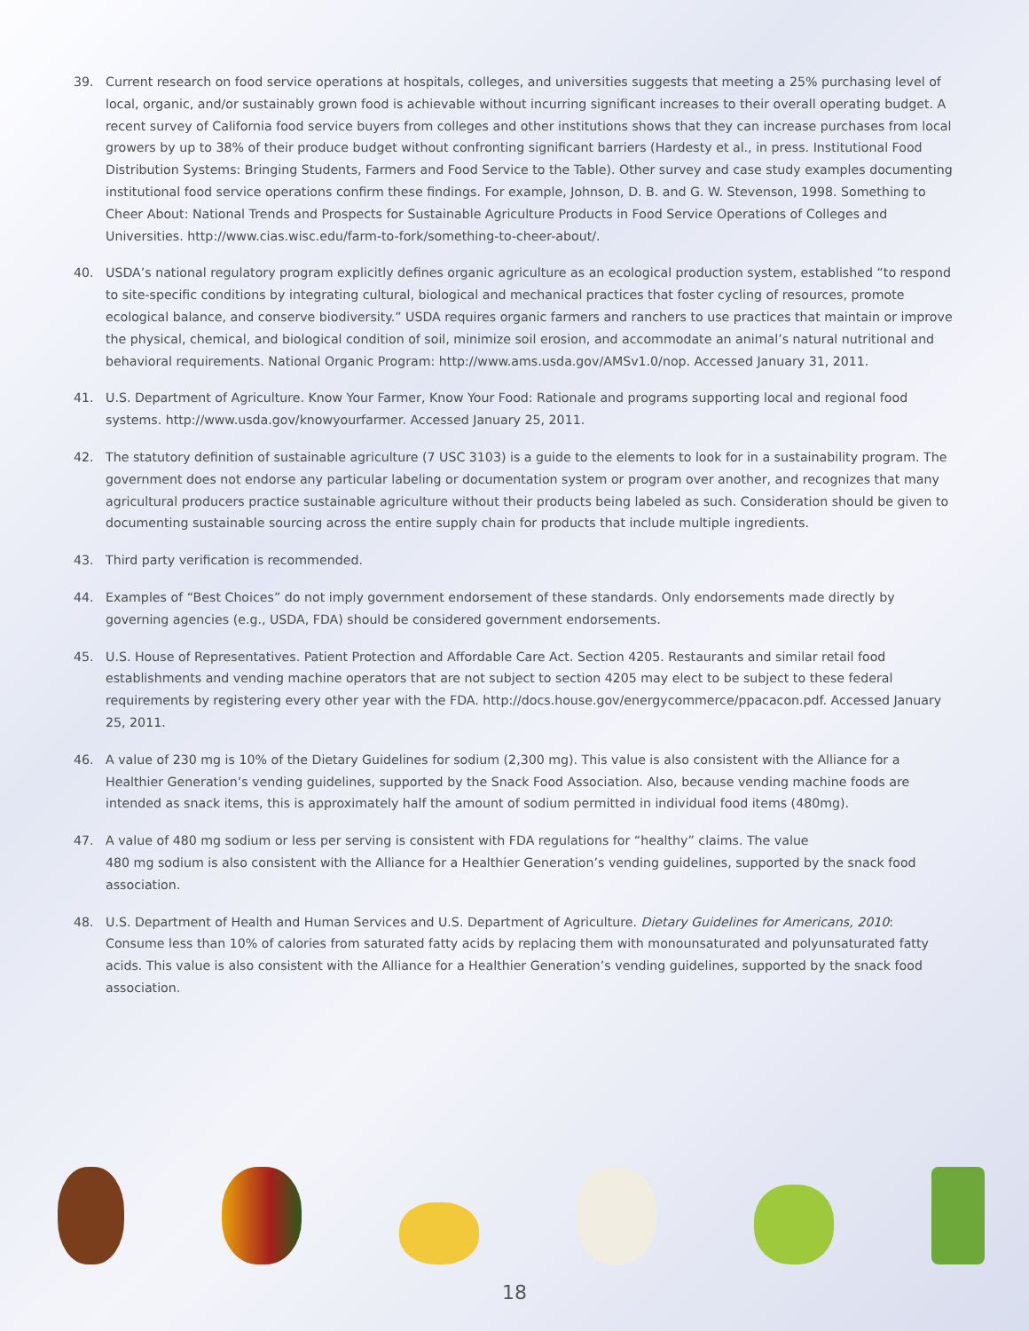39. Current research on food service operations at hospitals, colleges, and universities suggests that meeting a 25% purchasing level of local, organic, and/or sustainably grown food is achievable without incurring significant increases to their overall operating budget. A recent survey of California food service buyers from colleges and other institutions shows that they can increase purchases from local growers by up to 38% of their produce budget without confronting significant barriers (Hardesty et al., in press. Institutional Food Distribution Systems: Bringing Students, Farmers and Food Service to the Table). Other survey and case study examples documenting institutional food service operations confirm these findings. For example, Johnson, D. B. and G. W. Stevenson, 1998. Something to Cheer About: National Trends and Prospects for Sustainable Agriculture Products in Food Service Operations of Colleges and Universities. http://www.cias.wisc.edu/farm-to-fork/something-to-cheer-about/.
40. USDA’s national regulatory program explicitly defines organic agriculture as an ecological production system, established “to respond to site-specific conditions by integrating cultural, biological and mechanical practices that foster cycling of resources, promote ecological balance, and conserve biodiversity.” USDA requires organic farmers and ranchers to use practices that maintain or improve the physical, chemical, and biological condition of soil, minimize soil erosion, and accommodate an animal’s natural nutritional and behavioral requirements. National Organic Program: http://www.ams.usda.gov/AMSv1.0/nop. Accessed January 31, 2011.
41. U.S. Department of Agriculture. Know Your Farmer, Know Your Food: Rationale and programs supporting local and regional food systems. http://www.usda.gov/knowyourfarmer. Accessed January 25, 2011.
42. The statutory definition of sustainable agriculture (7 USC 3103) is a guide to the elements to look for in a sustainability program. The government does not endorse any particular labeling or documentation system or program over another, and recognizes that many agricultural producers practice sustainable agriculture without their products being labeled as such. Consideration should be given to documenting sustainable sourcing across the entire supply chain for products that include multiple ingredients.
43. Third party verification is recommended.
44. Examples of “Best Choices” do not imply government endorsement of these standards. Only endorsements made directly by governing agencies (e.g., USDA, FDA) should be considered government endorsements.
45. U.S. House of Representatives. Patient Protection and Affordable Care Act. Section 4205. Restaurants and similar retail food establishments and vending machine operators that are not subject to section 4205 may elect to be subject to these federal requirements by registering every other year with the FDA. http://docs.house.gov/energycommerce/ppacacon.pdf. Accessed January 25, 2011.
46. A value of 230 mg is 10% of the Dietary Guidelines for sodium (2,300 mg). This value is also consistent with the Alliance for a Healthier Generation’s vending guidelines, supported by the Snack Food Association. Also, because vending machine foods are intended as snack items, this is approximately half the amount of sodium permitted in individual food items (480mg).
47. A value of 480 mg sodium or less per serving is consistent with FDA regulations for “healthy” claims. The value
480 mg sodium is also consistent with the Alliance for a Healthier Generation’s vending guidelines, supported by the snack food association.
48. U.S. Department of Health and Human Services and U.S. Department of Agriculture. Dietary Guidelines for Americans, 2010: Consume less than 10% of calories from saturated fatty acids by replacing them with monounsaturated and polyunsaturated fatty acids. This value is also consistent with the Alliance for a Healthier Generation’s vending guidelines, supported by the snack food association.
18